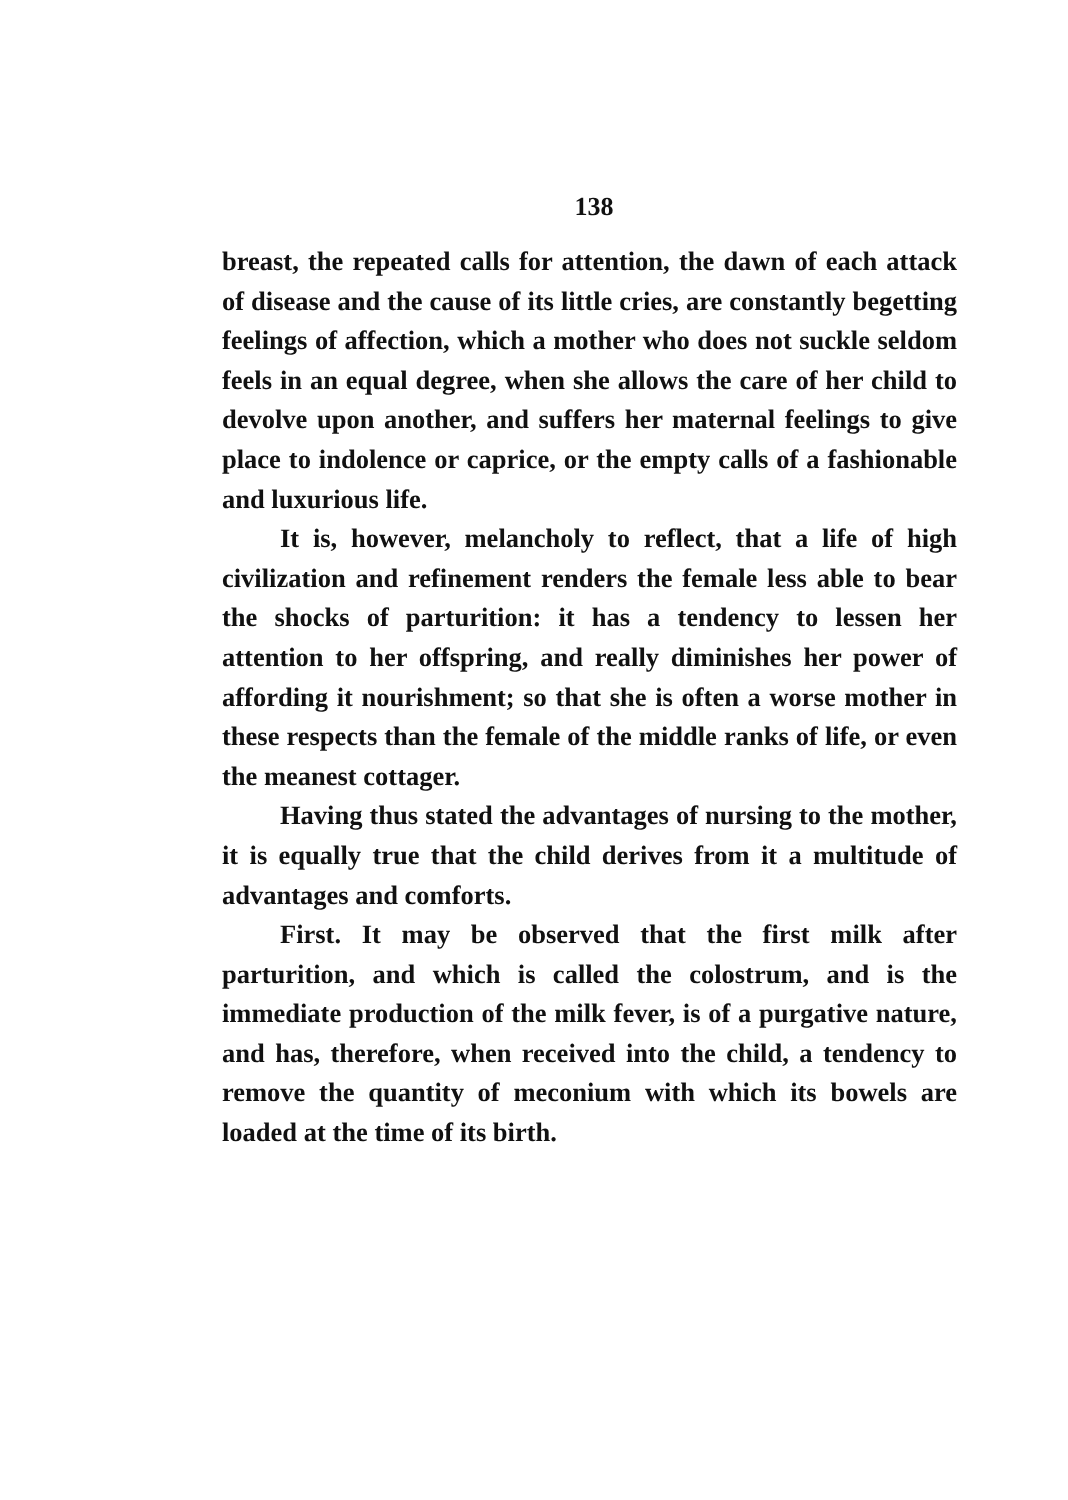138
breast, the repeated calls for attention, the dawn of each attack of disease and the cause of its little cries, are constantly begetting feelings of affection, which a mother who does not suckle seldom feels in an equal degree, when she allows the care of her child to devolve upon another, and suffers her maternal feelings to give place to indolence or caprice, or the empty calls of a fashionable and luxurious life.
It is, however, melancholy to reflect, that a life of high civilization and refinement renders the female less able to bear the shocks of parturition: it has a tendency to lessen her attention to her offspring, and really diminishes her power of affording it nourishment; so that she is often a worse mother in these respects than the female of the middle ranks of life, or even the meanest cottager.
Having thus stated the advantages of nursing to the mother, it is equally true that the child derives from it a multitude of advantages and comforts.
First. It may be observed that the first milk after parturition, and which is called the colostrum, and is the immediate production of the milk fever, is of a purgative nature, and has, therefore, when received into the child, a tendency to remove the quantity of meconium with which its bowels are loaded at the time of its birth.